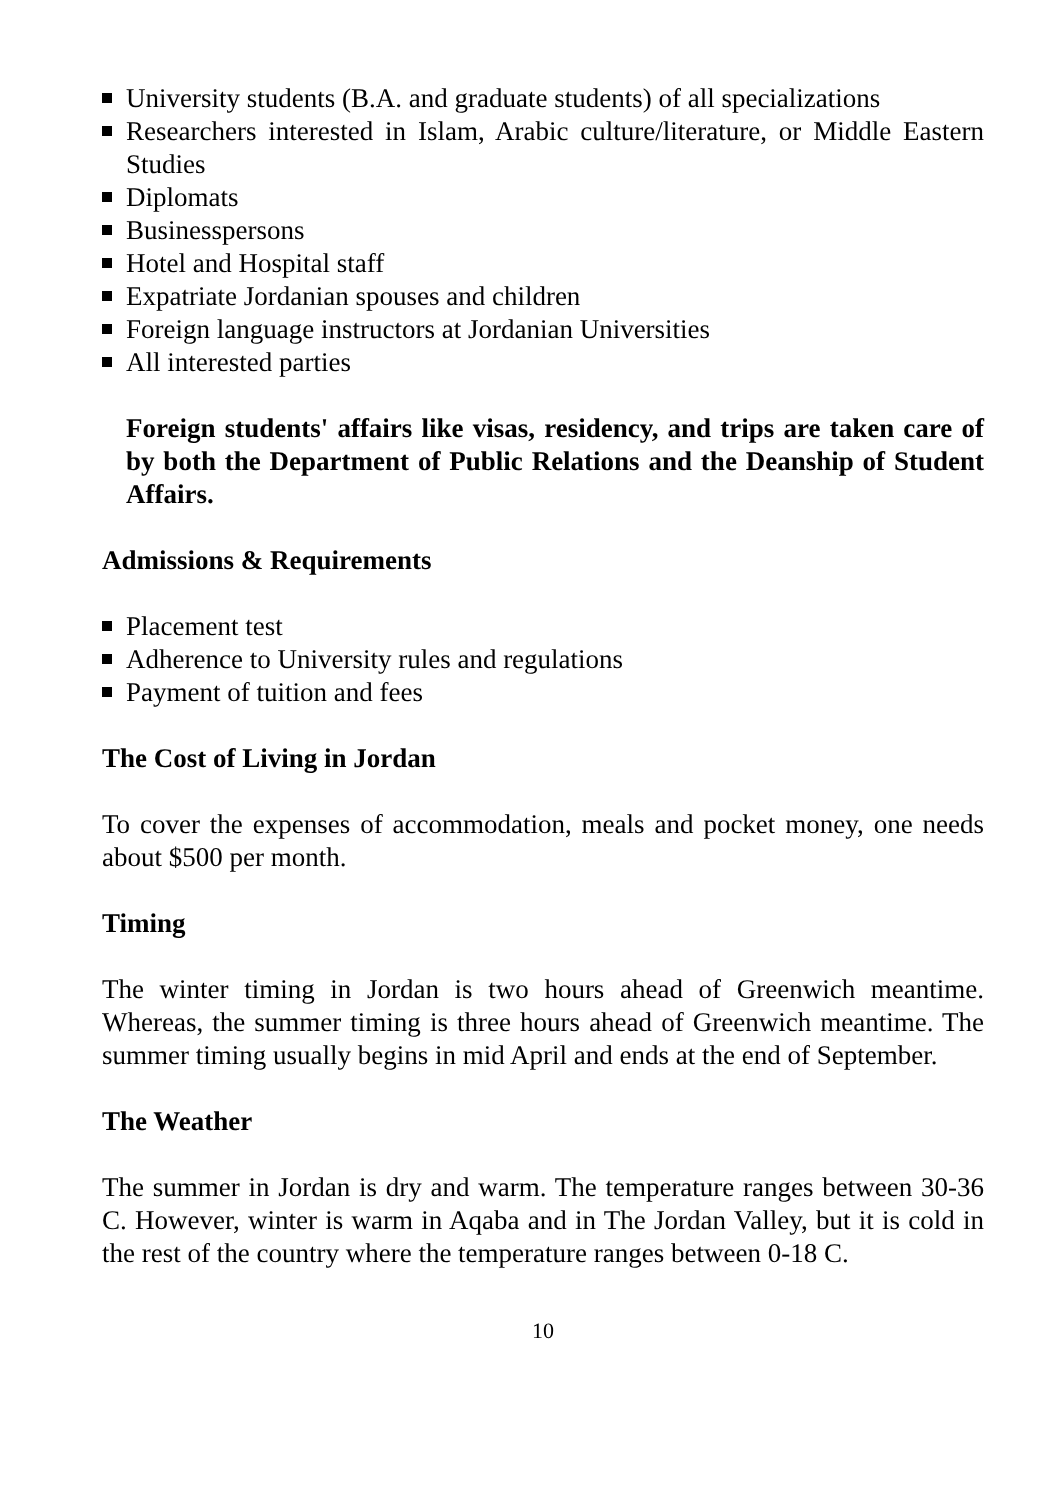University students (B.A. and graduate students) of all specializations
Researchers interested in Islam, Arabic culture/literature, or Middle Eastern Studies
Diplomats
Businesspersons
Hotel and Hospital staff
Expatriate Jordanian spouses and children
Foreign language instructors at Jordanian Universities
All interested parties
Foreign students' affairs like visas, residency, and trips are taken care of by both the Department of Public Relations and the Deanship of Student Affairs.
Admissions & Requirements
Placement test
Adherence to University rules and regulations
Payment of tuition and fees
The Cost of Living in Jordan
To cover the expenses of accommodation, meals and pocket money, one needs about $500 per month.
Timing
The winter timing in Jordan is two hours ahead of Greenwich meantime. Whereas, the summer timing is three hours ahead of Greenwich meantime. The summer timing usually begins in mid April and ends at the end of September.
The Weather
The summer in Jordan is dry and warm. The temperature ranges between 30-36 C. However, winter is warm in Aqaba and in The Jordan Valley, but it is cold in the rest of the country where the temperature ranges between 0-18 C.
10